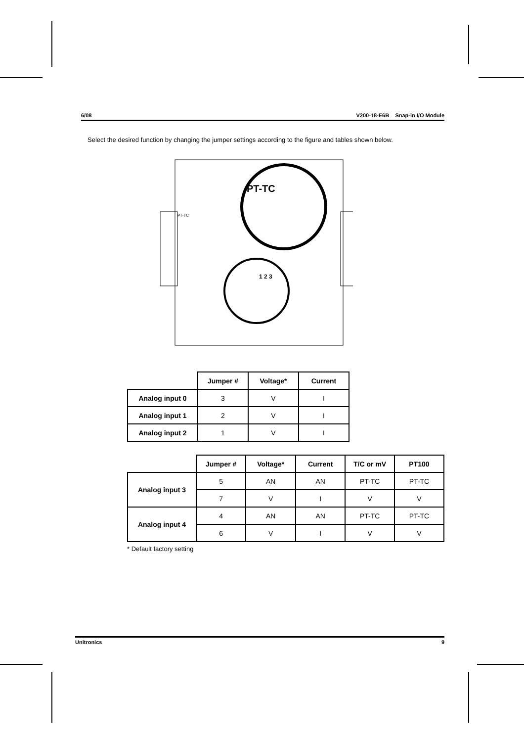6/08 V200-18-E6B Snap-in I/O Module
Select the desired function by changing the jumper settings according to the figure and tables shown below.
PT-TC
1 2 3
PT-TC
| | Jumper # | Voltage* | Current |
| --- | --- | --- | --- |
| Analog input 0 | 3 | V | I |
| Analog input 1 | 2 | V | I |
| Analog input 2 | 1 | V | I |
| | Jumper # | Voltage* | Current | T/C or mV | PT100 |
| --- | --- | --- | --- | --- | --- |
| Analog input 3 | 5 | AN | AN | PT-TC | PT-TC |
| | 7 | V | I | V | V |
| Analog input 4 | 4 | AN | AN | PT-TC | PT-TC |
| | 6 | V | I | V | V |
* Default factory setting
Unitronics 9